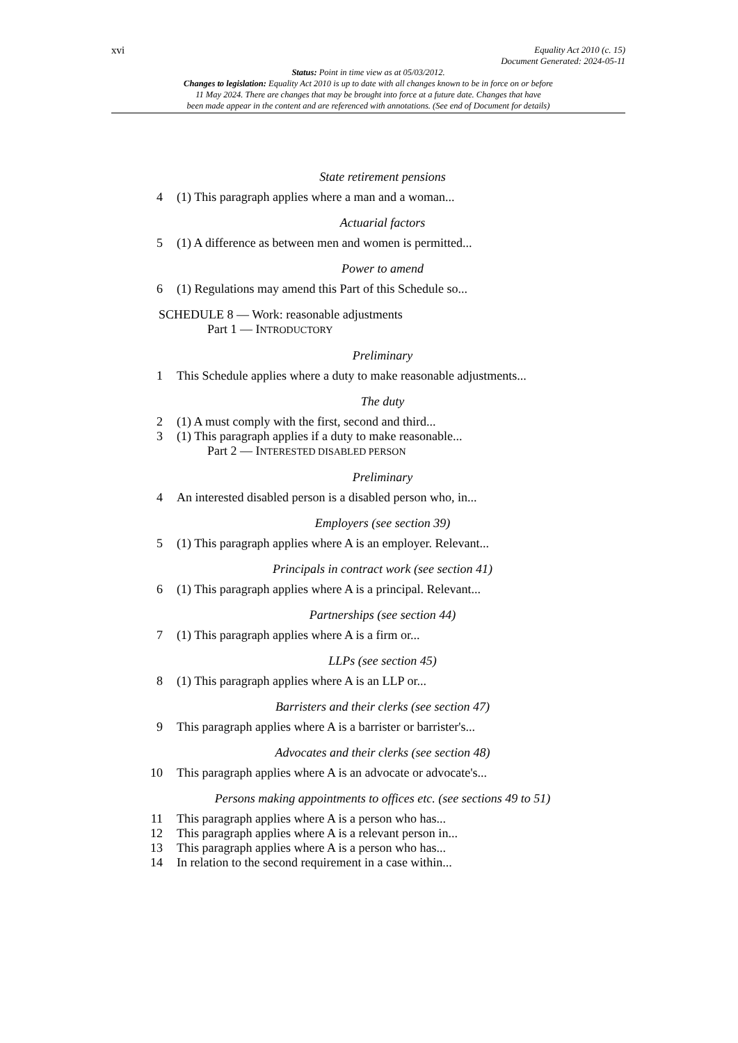xvi Equality Act 2010 (c. 15)
Document Generated: 2024-05-11
Status: Point in time view as at 05/03/2012.
Changes to legislation: Equality Act 2010 is up to date with all changes known to be in force on or before
11 May 2024. There are changes that may be brought into force at a future date. Changes that have
been made appear in the content and are referenced with annotations. (See end of Document for details)
State retirement pensions
4 (1) This paragraph applies where a man and a woman...
Actuarial factors
5 (1) A difference as between men and women is permitted...
Power to amend
6 (1) Regulations may amend this Part of this Schedule so...
SCHEDULE 8 — Work: reasonable adjustments
Part 1 — INTRODUCTORY
Preliminary
1 This Schedule applies where a duty to make reasonable adjustments...
The duty
2 (1) A must comply with the first, second and third...
3 (1) This paragraph applies if a duty to make reasonable...
Part 2 — INTERESTED DISABLED PERSON
Preliminary
4 An interested disabled person is a disabled person who, in...
Employers (see section 39)
5 (1) This paragraph applies where A is an employer. Relevant...
Principals in contract work (see section 41)
6 (1) This paragraph applies where A is a principal. Relevant...
Partnerships (see section 44)
7 (1) This paragraph applies where A is a firm or...
LLPs (see section 45)
8 (1) This paragraph applies where A is an LLP or...
Barristers and their clerks (see section 47)
9 This paragraph applies where A is a barrister or barrister's...
Advocates and their clerks (see section 48)
10 This paragraph applies where A is an advocate or advocate's...
Persons making appointments to offices etc. (see sections 49 to 51)
11 This paragraph applies where A is a person who has...
12 This paragraph applies where A is a relevant person in...
13 This paragraph applies where A is a person who has...
14 In relation to the second requirement in a case within...